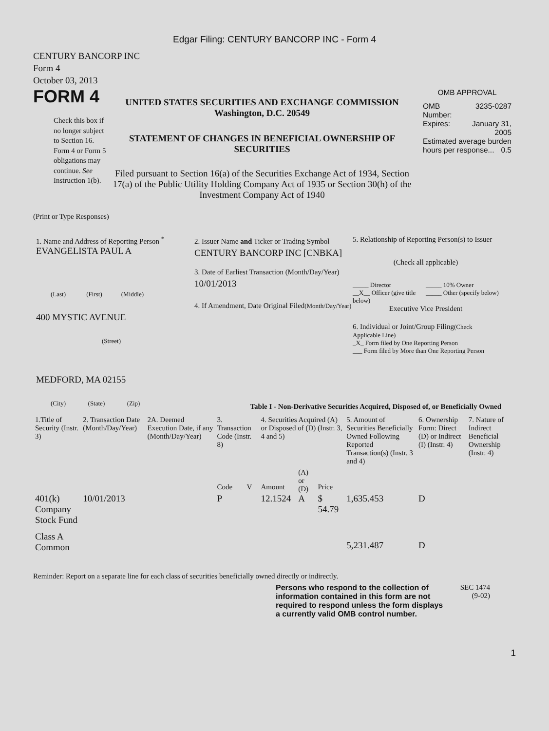Edgar Filing: CENTURY BANCORP INC - Form 4
CENTURY BANCORP INC
Form 4
October 03, 2013
FORM 4
Check this box if no longer subject to Section 16. Form 4 or Form 5 obligations may continue. See Instruction 1(b).
UNITED STATES SECURITIES AND EXCHANGE COMMISSION
Washington, D.C. 20549
STATEMENT OF CHANGES IN BENEFICIAL OWNERSHIP OF SECURITIES
Filed pursuant to Section 16(a) of the Securities Exchange Act of 1934, Section 17(a) of the Public Utility Holding Company Act of 1935 or Section 30(h) of the Investment Company Act of 1940
OMB APPROVAL
| OMB Number: | 3235-0287 |
| Expires: | January 31, 2005 |
| Estimated average burden hours per response... 0.5 | |
(Print or Type Responses)
1. Name and Address of Reporting Person <sup>*</sup>
EVANGELISTA PAUL A
(Last) (First) (Middle)
400 MYSTIC AVENUE
(Street)
MEDFORD, MA 02155
(City) (State) (Zip)
2. Issuer Name and Ticker or Trading Symbol
CENTURY BANCORP INC [CNBKA]
3. Date of Earliest Transaction (Month/Day/Year)
10/01/2013
4. If Amendment, Date Original Filed(Month/Day/Year)
5. Relationship of Reporting Person(s) to Issuer
(Check all applicable)
_____ Director
_____ 10% Owner
__X__ Officer (give title below)
_____ Other (specify below)
Executive Vice President
6. Individual or Joint/Group Filing(Check Applicable Line)
_X_ Form filed by One Reporting Person
___ Form filed by More than One Reporting Person
Table I - Non-Derivative Securities Acquired, Disposed of, or Beneficially Owned
| 1.Title of Security (Instr. 3) | 2. Transaction Date (Month/Day/Year) | 2A. Deemed Execution Date, if any (Month/Day/Year) | 3. Transaction Code (Instr. 8) | | 4. Securities Acquired (A) or Disposed of (D) (Instr. 3, 4 and 5) | | | 5. Amount of Securities Beneficially Owned Following Reported Transaction(s) (Instr. 3 and 4) | 6. Ownership Form: Direct (D) or Indirect (I) (Instr. 4) | 7. Nature of Indirect Beneficial Ownership (Instr. 4) |
| --- | --- | --- | --- | --- | --- | --- | --- | --- | --- | --- |
| | | | Code | V | Amount | (A) or (D) | Price | | | |
| 401(k) Company Stock Fund | 10/01/2013 | | P | | 12.1524 | A | $ 54.79 | 1,635.453 | D | |
| Class A Common | | | | | | | | 5,231.487 | D | |
Reminder: Report on a separate line for each class of securities beneficially owned directly or indirectly.
Persons who respond to the collection of information contained in this form are not required to respond unless the form displays a currently valid OMB control number.
SEC 1474
(9-02)
1